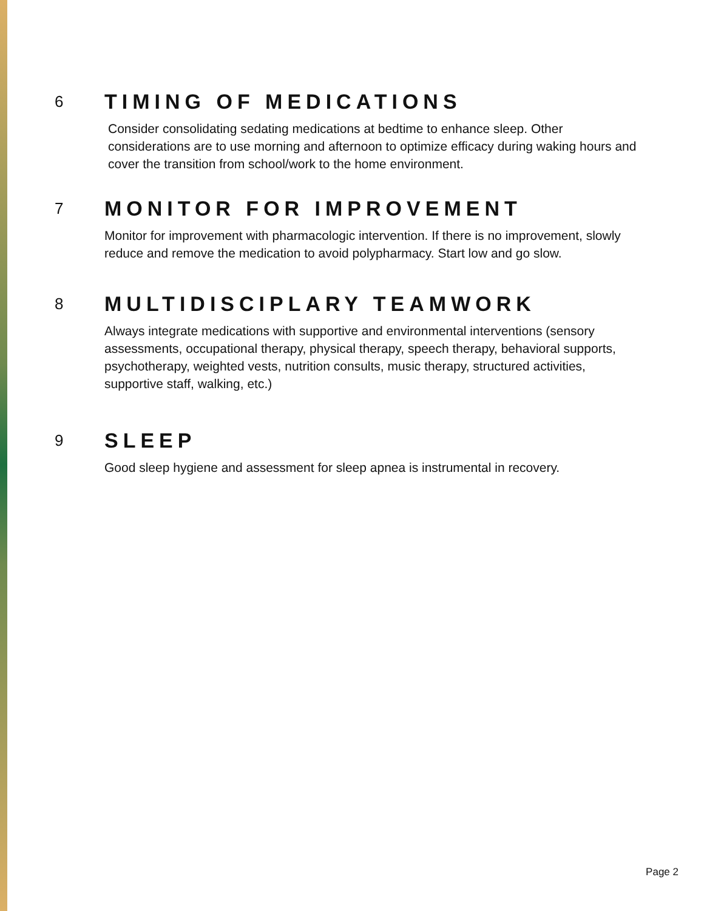6
TIMING OF MEDICATIONS
Consider consolidating sedating medications at bedtime to enhance sleep. Other considerations are to use morning and afternoon to optimize efficacy during waking hours and cover the transition from school/work to the home environment.
7
MONITOR FOR IMPROVEMENT
Monitor for improvement with pharmacologic intervention. If there is no improvement, slowly reduce and remove the medication to avoid polypharmacy. Start low and go slow.
8
MULTIDISCIPLARY TEAMWORK
Always integrate medications with supportive and environmental interventions (sensory assessments, occupational therapy, physical therapy, speech therapy, behavioral supports, psychotherapy, weighted vests, nutrition consults, music therapy, structured activities, supportive staff, walking, etc.)
9
SLEEP
Good sleep hygiene and assessment for sleep apnea is instrumental in recovery.
Page 2